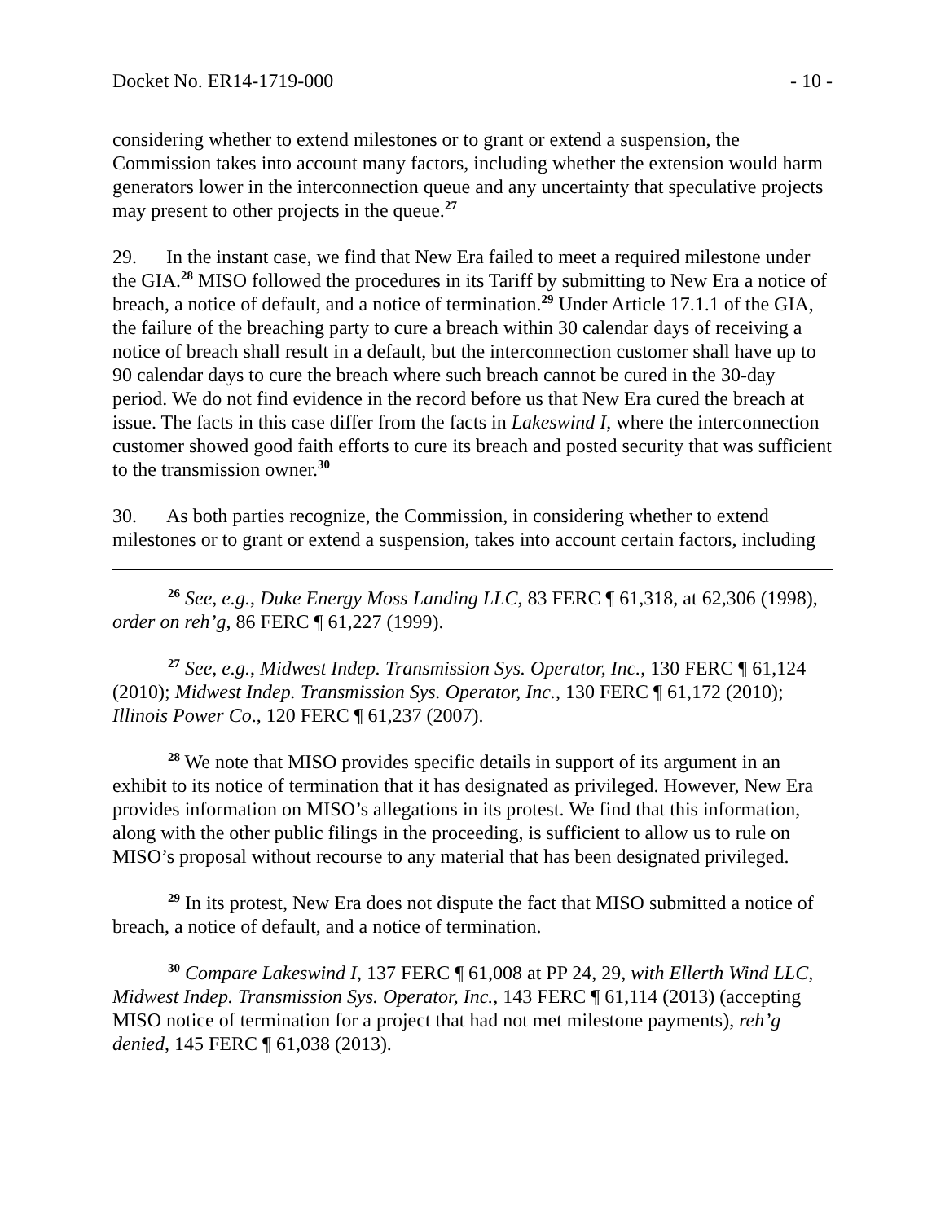Docket No. ER14-1719-000 - 10 -
considering whether to extend milestones or to grant or extend a suspension, the Commission takes into account many factors, including whether the extension would harm generators lower in the interconnection queue and any uncertainty that speculative projects may present to other projects in the queue.<sup>27</sup>
29. In the instant case, we find that New Era failed to meet a required milestone under the GIA.<sup>28</sup> MISO followed the procedures in its Tariff by submitting to New Era a notice of breach, a notice of default, and a notice of termination.<sup>29</sup> Under Article 17.1.1 of the GIA, the failure of the breaching party to cure a breach within 30 calendar days of receiving a notice of breach shall result in a default, but the interconnection customer shall have up to 90 calendar days to cure the breach where such breach cannot be cured in the 30-day period. We do not find evidence in the record before us that New Era cured the breach at issue. The facts in this case differ from the facts in Lakeswind I, where the interconnection customer showed good faith efforts to cure its breach and posted security that was sufficient to the transmission owner.<sup>30</sup>
30. As both parties recognize, the Commission, in considering whether to extend milestones or to grant or extend a suspension, takes into account certain factors, including
<sup>26</sup> See, e.g., Duke Energy Moss Landing LLC, 83 FERC ¶ 61,318, at 62,306 (1998), order on reh’g, 86 FERC ¶ 61,227 (1999).
<sup>27</sup> See, e.g., Midwest Indep. Transmission Sys. Operator, Inc., 130 FERC ¶ 61,124 (2010); Midwest Indep. Transmission Sys. Operator, Inc., 130 FERC ¶ 61,172 (2010); Illinois Power Co., 120 FERC ¶ 61,237 (2007).
<sup>28</sup> We note that MISO provides specific details in support of its argument in an exhibit to its notice of termination that it has designated as privileged. However, New Era provides information on MISO’s allegations in its protest. We find that this information, along with the other public filings in the proceeding, is sufficient to allow us to rule on MISO’s proposal without recourse to any material that has been designated privileged.
<sup>29</sup> In its protest, New Era does not dispute the fact that MISO submitted a notice of breach, a notice of default, and a notice of termination.
<sup>30</sup> Compare Lakeswind I, 137 FERC ¶ 61,008 at PP 24, 29, with Ellerth Wind LLC, Midwest Indep. Transmission Sys. Operator, Inc., 143 FERC ¶ 61,114 (2013) (accepting MISO notice of termination for a project that had not met milestone payments), reh’g denied, 145 FERC ¶ 61,038 (2013).